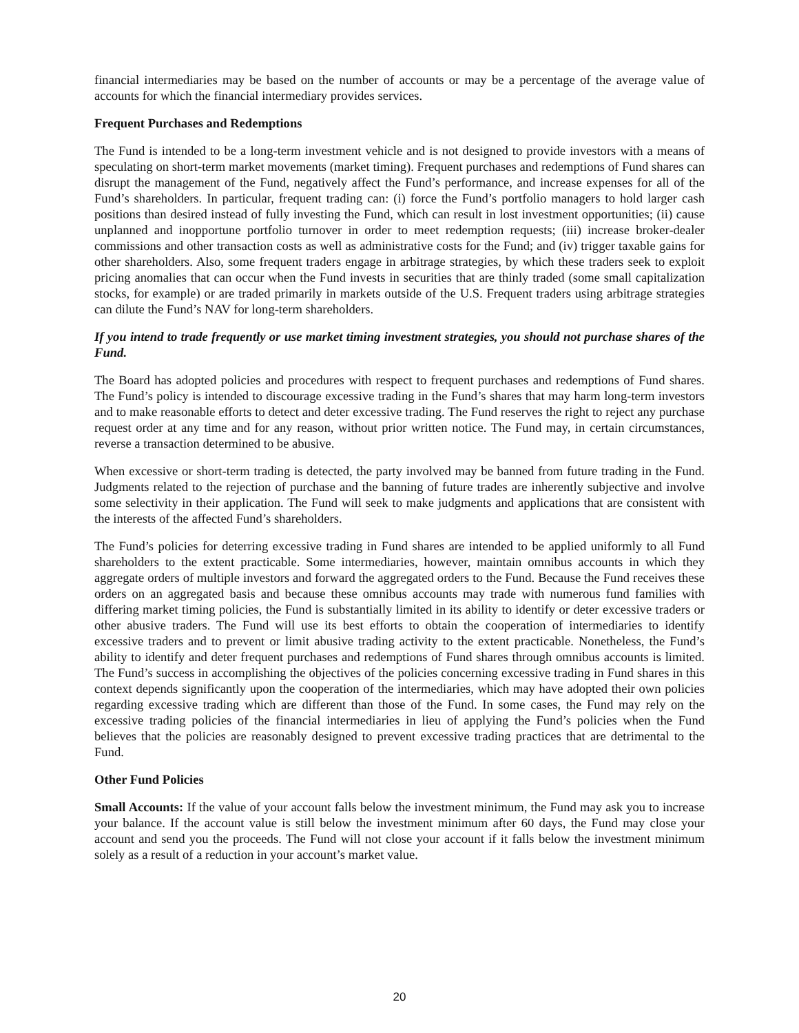financial intermediaries may be based on the number of accounts or may be a percentage of the average value of accounts for which the financial intermediary provides services.
Frequent Purchases and Redemptions
The Fund is intended to be a long-term investment vehicle and is not designed to provide investors with a means of speculating on short-term market movements (market timing). Frequent purchases and redemptions of Fund shares can disrupt the management of the Fund, negatively affect the Fund’s performance, and increase expenses for all of the Fund’s shareholders. In particular, frequent trading can: (i) force the Fund’s portfolio managers to hold larger cash positions than desired instead of fully investing the Fund, which can result in lost investment opportunities; (ii) cause unplanned and inopportune portfolio turnover in order to meet redemption requests; (iii) increase broker-dealer commissions and other transaction costs as well as administrative costs for the Fund; and (iv) trigger taxable gains for other shareholders. Also, some frequent traders engage in arbitrage strategies, by which these traders seek to exploit pricing anomalies that can occur when the Fund invests in securities that are thinly traded (some small capitalization stocks, for example) or are traded primarily in markets outside of the U.S. Frequent traders using arbitrage strategies can dilute the Fund’s NAV for long-term shareholders.
If you intend to trade frequently or use market timing investment strategies, you should not purchase shares of the Fund.
The Board has adopted policies and procedures with respect to frequent purchases and redemptions of Fund shares. The Fund’s policy is intended to discourage excessive trading in the Fund’s shares that may harm long-term investors and to make reasonable efforts to detect and deter excessive trading. The Fund reserves the right to reject any purchase request order at any time and for any reason, without prior written notice. The Fund may, in certain circumstances, reverse a transaction determined to be abusive.
When excessive or short-term trading is detected, the party involved may be banned from future trading in the Fund. Judgments related to the rejection of purchase and the banning of future trades are inherently subjective and involve some selectivity in their application. The Fund will seek to make judgments and applications that are consistent with the interests of the affected Fund’s shareholders.
The Fund’s policies for deterring excessive trading in Fund shares are intended to be applied uniformly to all Fund shareholders to the extent practicable. Some intermediaries, however, maintain omnibus accounts in which they aggregate orders of multiple investors and forward the aggregated orders to the Fund. Because the Fund receives these orders on an aggregated basis and because these omnibus accounts may trade with numerous fund families with differing market timing policies, the Fund is substantially limited in its ability to identify or deter excessive traders or other abusive traders. The Fund will use its best efforts to obtain the cooperation of intermediaries to identify excessive traders and to prevent or limit abusive trading activity to the extent practicable. Nonetheless, the Fund’s ability to identify and deter frequent purchases and redemptions of Fund shares through omnibus accounts is limited. The Fund’s success in accomplishing the objectives of the policies concerning excessive trading in Fund shares in this context depends significantly upon the cooperation of the intermediaries, which may have adopted their own policies regarding excessive trading which are different than those of the Fund. In some cases, the Fund may rely on the excessive trading policies of the financial intermediaries in lieu of applying the Fund’s policies when the Fund believes that the policies are reasonably designed to prevent excessive trading practices that are detrimental to the Fund.
Other Fund Policies
Small Accounts: If the value of your account falls below the investment minimum, the Fund may ask you to increase your balance. If the account value is still below the investment minimum after 60 days, the Fund may close your account and send you the proceeds. The Fund will not close your account if it falls below the investment minimum solely as a result of a reduction in your account’s market value.
20